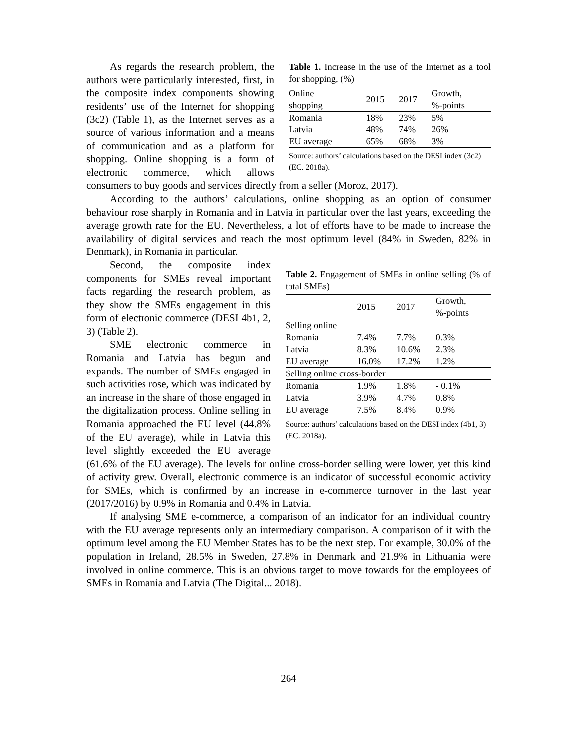Table 1. Increase in the use of the Internet as a tool for shopping, (%)
| Online shopping | 2015 | 2017 | Growth, %-points |
| --- | --- | --- | --- |
| Romania | 18% | 23% | 5% |
| Latvia | 48% | 74% | 26% |
| EU average | 65% | 68% | 3% |
Source: authors’ calculations based on the DESI index (3c2) (EC. 2018a).
As regards the research problem, the authors were particularly interested, first, in the composite index components showing residents’ use of the Internet for shopping (3c2) (Table 1), as the Internet serves as a source of various information and a means of communication and as a platform for shopping. Online shopping is a form of electronic commerce, which allows consumers to buy goods and services directly from a seller (Moroz, 2017).
According to the authors’ calculations, online shopping as an option of consumer behaviour rose sharply in Romania and in Latvia in particular over the last years, exceeding the average growth rate for the EU. Nevertheless, a lot of efforts have to be made to increase the availability of digital services and reach the most optimum level (84% in Sweden, 82% in Denmark), in Romania in particular.
Table 2. Engagement of SMEs in online selling (% of total SMEs)
| | 2015 | 2017 | Growth, %-points |
| --- | --- | --- | --- |
| Selling online | | | |
| Romania | 7.4% | 7.7% | 0.3% |
| Latvia | 8.3% | 10.6% | 2.3% |
| EU average | 16.0% | 17.2% | 1.2% |
| Selling online cross-border | | | |
| Romania | 1.9% | 1.8% | - 0.1% |
| Latvia | 3.9% | 4.7% | 0.8% |
| EU average | 7.5% | 8.4% | 0.9% |
Source: authors’ calculations based on the DESI index (4b1, 3) (EC. 2018a).
Second, the composite index components for SMEs reveal important facts regarding the research problem, as they show the SMEs engagement in this form of electronic commerce (DESI 4b1, 2, 3) (Table 2).
SME electronic commerce in Romania and Latvia has begun and expands. The number of SMEs engaged in such activities rose, which was indicated by an increase in the share of those engaged in the digitalization process. Online selling in Romania approached the EU level (44.8% of the EU average), while in Latvia this level slightly exceeded the EU average (61.6% of the EU average). The levels for online cross-border selling were lower, yet this kind of activity grew. Overall, electronic commerce is an indicator of successful economic activity for SMEs, which is confirmed by an increase in e-commerce turnover in the last year (2017/2016) by 0.9% in Romania and 0.4% in Latvia.
If analysing SME e-commerce, a comparison of an indicator for an individual country with the EU average represents only an intermediary comparison. A comparison of it with the optimum level among the EU Member States has to be the next step. For example, 30.0% of the population in Ireland, 28.5% in Sweden, 27.8% in Denmark and 21.9% in Lithuania were involved in online commerce. This is an obvious target to move towards for the employees of SMEs in Romania and Latvia (The Digital... 2018).
264